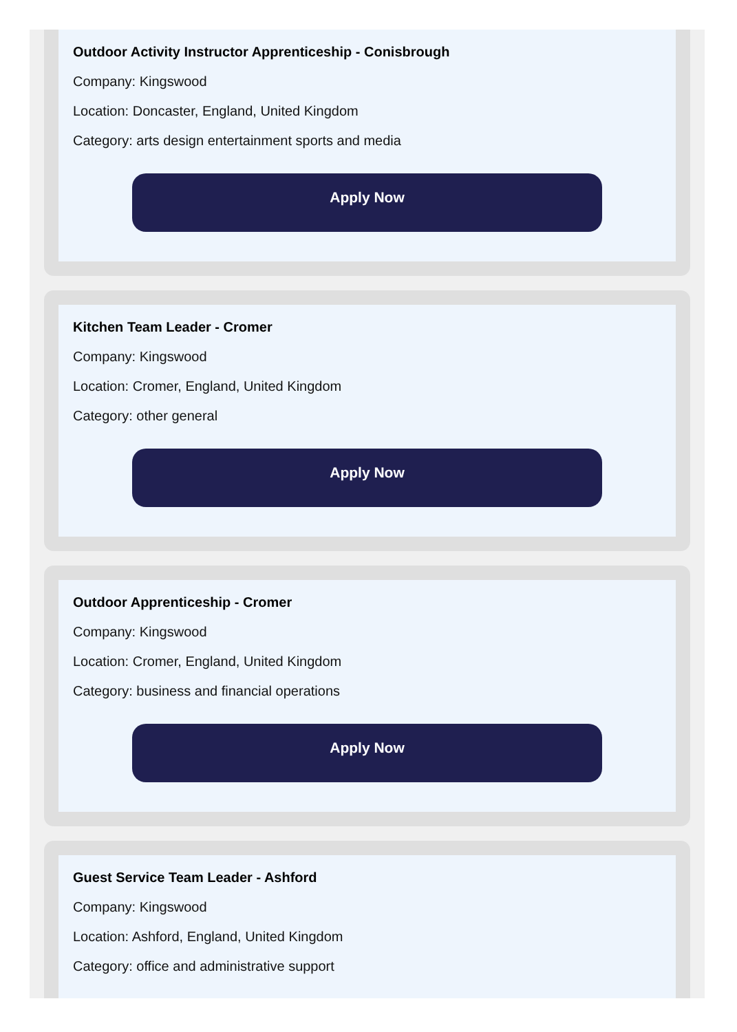Outdoor Activity Instructor Apprenticeship - Conisbrough
Company: Kingswood
Location: Doncaster, England, United Kingdom
Category: arts design entertainment sports and media
Apply Now
Kitchen Team Leader - Cromer
Company: Kingswood
Location: Cromer, England, United Kingdom
Category: other general
Apply Now
Outdoor Apprenticeship - Cromer
Company: Kingswood
Location: Cromer, England, United Kingdom
Category: business and financial operations
Apply Now
Guest Service Team Leader - Ashford
Company: Kingswood
Location: Ashford, England, United Kingdom
Category: office and administrative support